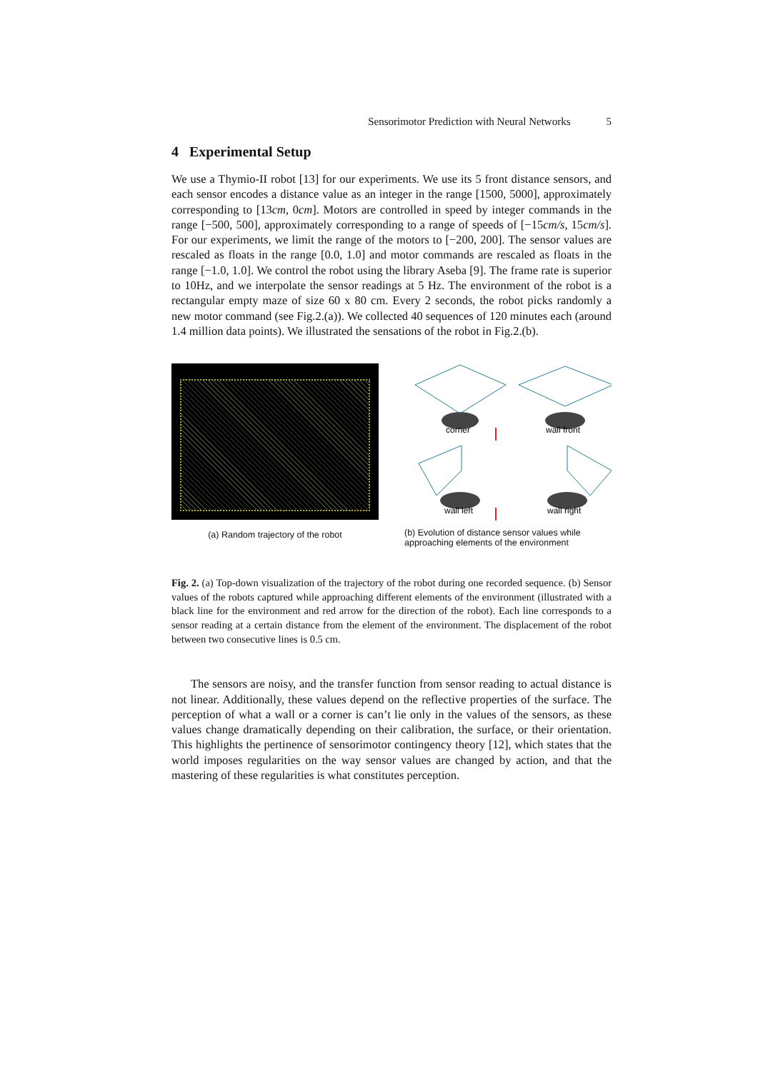Sensorimotor Prediction with Neural Networks 5
4 Experimental Setup
We use a Thymio-II robot [13] for our experiments. We use its 5 front distance sensors, and each sensor encodes a distance value as an integer in the range [1500, 5000], approximately corresponding to [13cm, 0cm]. Motors are controlled in speed by integer commands in the range [−500, 500], approximately corresponding to a range of speeds of [−15cm/s, 15cm/s]. For our experiments, we limit the range of the motors to [−200, 200]. The sensor values are rescaled as floats in the range [0.0, 1.0] and motor commands are rescaled as floats in the range [−1.0, 1.0]. We control the robot using the library Aseba [9]. The frame rate is superior to 10Hz, and we interpolate the sensor readings at 5 Hz. The environment of the robot is a rectangular empty maze of size 60 x 80 cm. Every 2 seconds, the robot picks randomly a new motor command (see Fig.2.(a)). We collected 40 sequences of 120 minutes each (around 1.4 million data points). We illustrated the sensations of the robot in Fig.2.(b).
(a) Random trajectory of the robot
corner
wall front
wall left
wall right
(b) Evolution of distance sensor values while approaching elements of the environment
Fig. 2. (a) Top-down visualization of the trajectory of the robot during one recorded sequence. (b) Sensor values of the robots captured while approaching different elements of the environment (illustrated with a black line for the environment and red arrow for the direction of the robot). Each line corresponds to a sensor reading at a certain distance from the element of the environment. The displacement of the robot between two consecutive lines is 0.5 cm.
The sensors are noisy, and the transfer function from sensor reading to actual distance is not linear. Additionally, these values depend on the reflective properties of the surface. The perception of what a wall or a corner is can’t lie only in the values of the sensors, as these values change dramatically depending on their calibration, the surface, or their orientation. This highlights the pertinence of sensorimotor contingency theory [12], which states that the world imposes regularities on the way sensor values are changed by action, and that the mastering of these regularities is what constitutes perception.